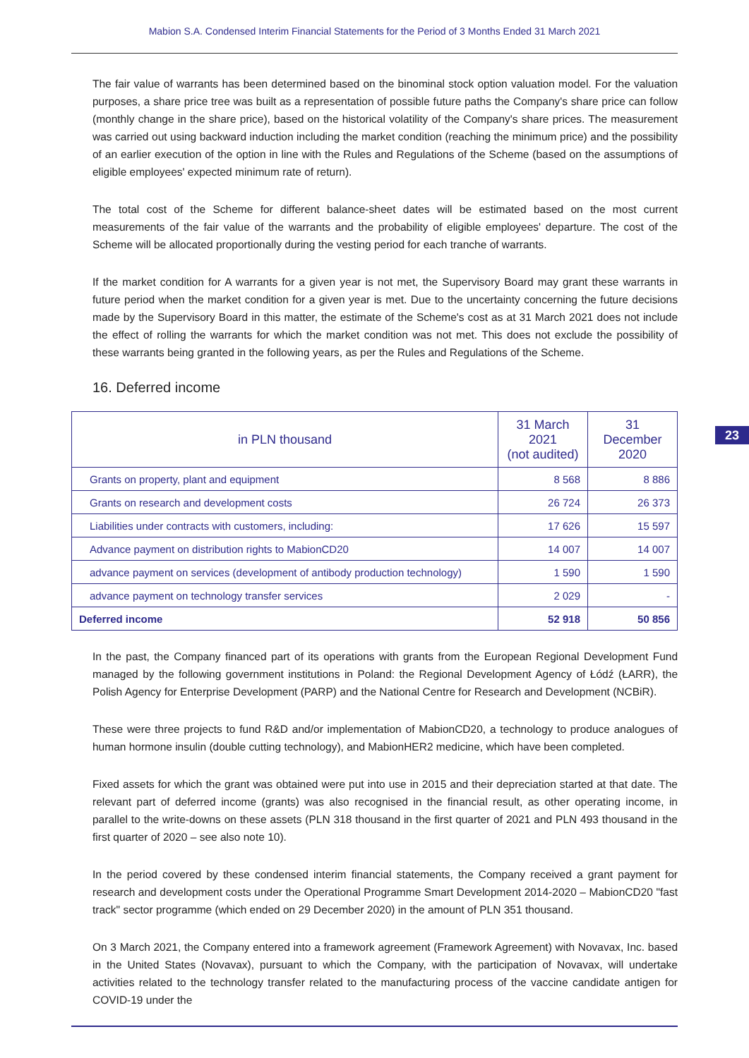Mabion S.A. Condensed Interim Financial Statements for the Period of 3 Months Ended 31 March 2021
The fair value of warrants has been determined based on the binominal stock option valuation model. For the valuation purposes, a share price tree was built as a representation of possible future paths the Company's share price can follow (monthly change in the share price), based on the historical volatility of the Company's share prices. The measurement was carried out using backward induction including the market condition (reaching the minimum price) and the possibility of an earlier execution of the option in line with the Rules and Regulations of the Scheme (based on the assumptions of eligible employees' expected minimum rate of return).
The total cost of the Scheme for different balance-sheet dates will be estimated based on the most current measurements of the fair value of the warrants and the probability of eligible employees' departure. The cost of the Scheme will be allocated proportionally during the vesting period for each tranche of warrants.
If the market condition for A warrants for a given year is not met, the Supervisory Board may grant these warrants in future period when the market condition for a given year is met. Due to the uncertainty concerning the future decisions made by the Supervisory Board in this matter, the estimate of the Scheme's cost as at 31 March 2021 does not include the effect of rolling the warrants for which the market condition was not met. This does not exclude the possibility of these warrants being granted in the following years, as per the Rules and Regulations of the Scheme.
16. Deferred income
| in PLN thousand | 31 March 2021 (not audited) | 31 December 2020 |
| --- | --- | --- |
| Grants on property, plant and equipment | 8 568 | 8 886 |
| Grants on research and development costs | 26 724 | 26 373 |
| Liabilities under contracts with customers, including: | 17 626 | 15 597 |
| Advance payment on distribution rights to MabionCD20 | 14 007 | 14 007 |
| advance payment on services (development of antibody production technology) | 1 590 | 1 590 |
| advance payment on technology transfer services | 2 029 | - |
| Deferred income | 52 918 | 50 856 |
23
In the past, the Company financed part of its operations with grants from the European Regional Development Fund managed by the following government institutions in Poland: the Regional Development Agency of Łódź (ŁARR), the Polish Agency for Enterprise Development (PARP) and the National Centre for Research and Development (NCBiR).
These were three projects to fund R&D and/or implementation of MabionCD20, a technology to produce analogues of human hormone insulin (double cutting technology), and MabionHER2 medicine, which have been completed.
Fixed assets for which the grant was obtained were put into use in 2015 and their depreciation started at that date. The relevant part of deferred income (grants) was also recognised in the financial result, as other operating income, in parallel to the write-downs on these assets (PLN 318 thousand in the first quarter of 2021 and PLN 493 thousand in the first quarter of 2020 – see also note 10).
In the period covered by these condensed interim financial statements, the Company received a grant payment for research and development costs under the Operational Programme Smart Development 2014-2020 – MabionCD20 "fast track" sector programme (which ended on 29 December 2020) in the amount of PLN 351 thousand.
On 3 March 2021, the Company entered into a framework agreement (Framework Agreement) with Novavax, Inc. based in the United States (Novavax), pursuant to which the Company, with the participation of Novavax, will undertake activities related to the technology transfer related to the manufacturing process of the vaccine candidate antigen for COVID-19 under the